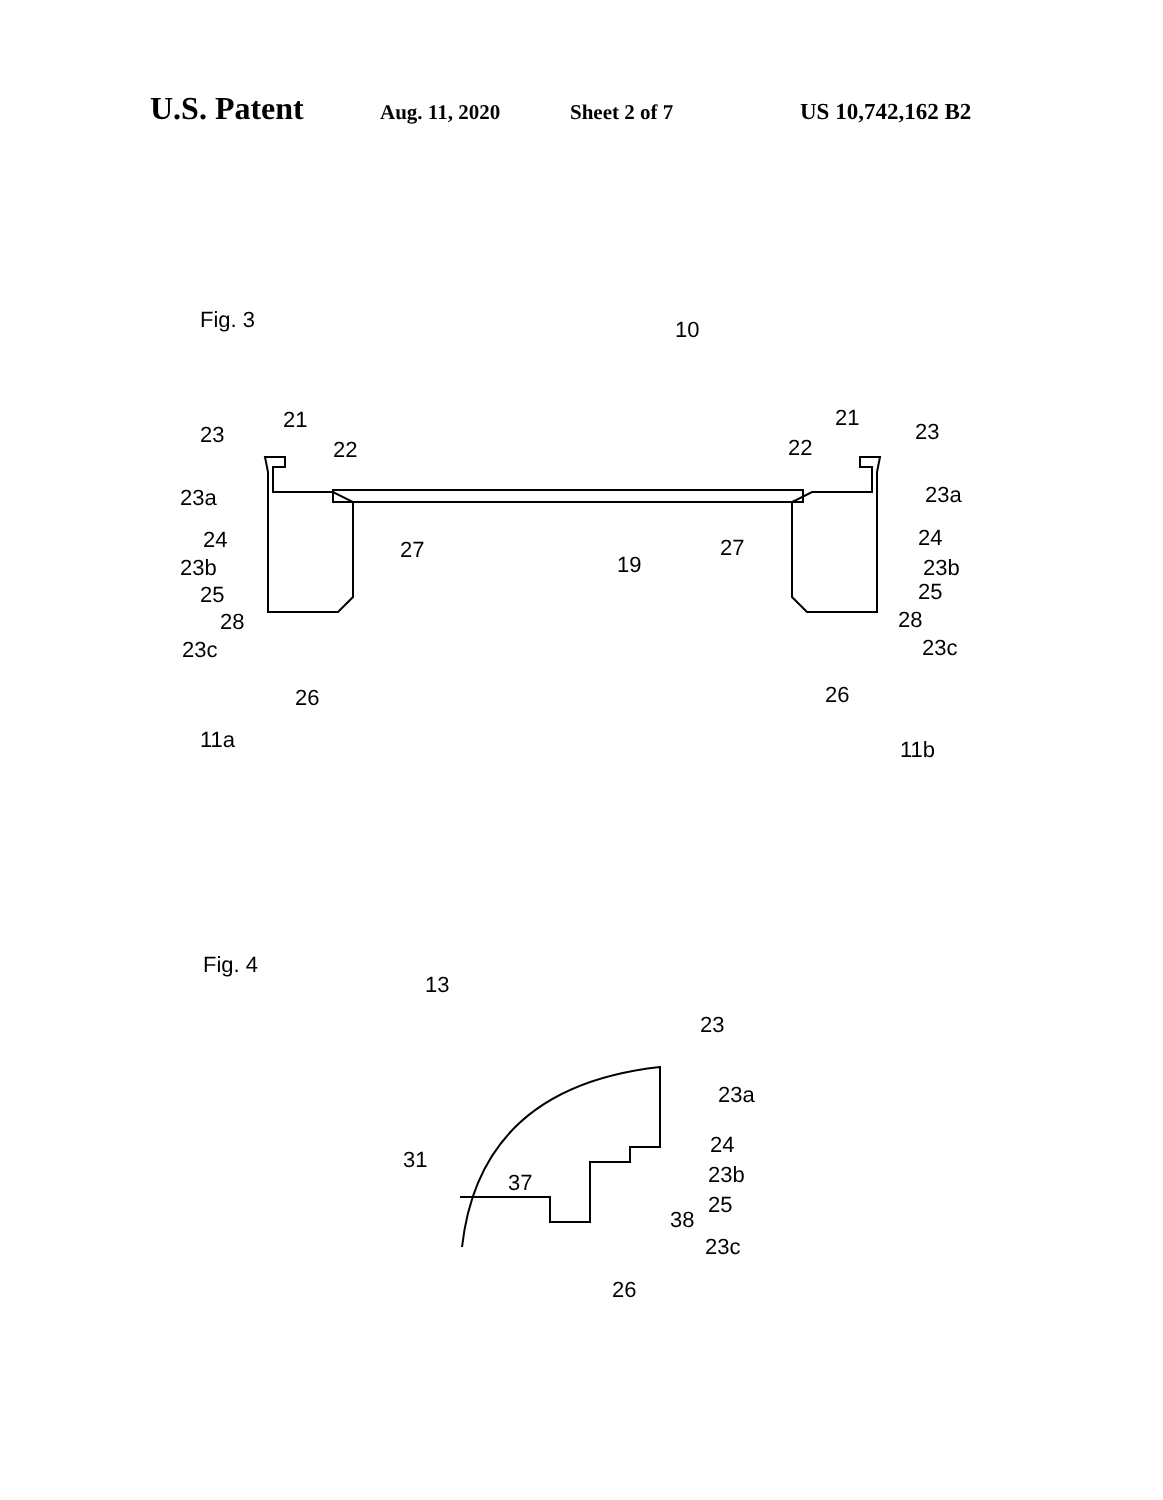U.S. Patent Aug. 11, 2020 Sheet 2 of 7 US 10,742,162 B2
Fig. 3
10
21
23
22
23a
24
23b
25
28
23c
27
26
11a
19
21
23
22
23a
24
23b
25
28
23c
27
26
11b
Fig. 4
13
23
23a
24
23b
25
38
23c
26
31
37